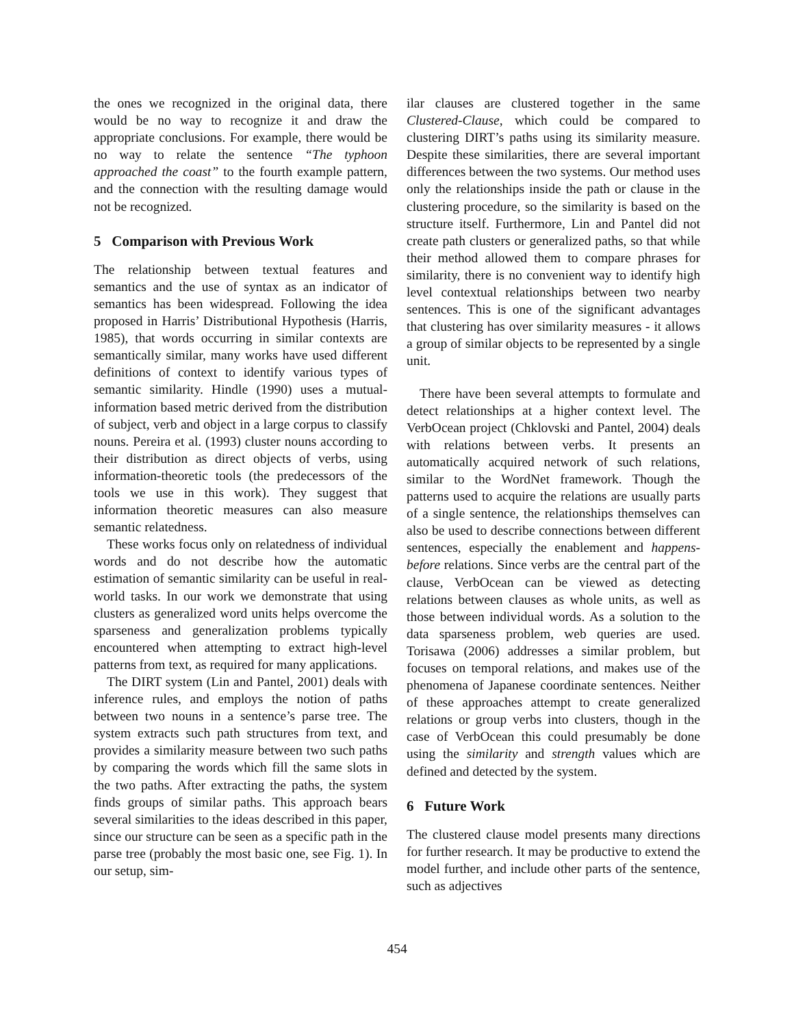the ones we recognized in the original data, there would be no way to recognize it and draw the appropriate conclusions. For example, there would be no way to relate the sentence “The typhoon approached the coast” to the fourth example pattern, and the connection with the resulting damage would not be recognized.
5 Comparison with Previous Work
The relationship between textual features and semantics and the use of syntax as an indicator of semantics has been widespread. Following the idea proposed in Harris’ Distributional Hypothesis (Harris, 1985), that words occurring in similar contexts are semantically similar, many works have used different definitions of context to identify various types of semantic similarity. Hindle (1990) uses a mutual-information based metric derived from the distribution of subject, verb and object in a large corpus to classify nouns. Pereira et al. (1993) cluster nouns according to their distribution as direct objects of verbs, using information-theoretic tools (the predecessors of the tools we use in this work). They suggest that information theoretic measures can also measure semantic relatedness.
These works focus only on relatedness of individual words and do not describe how the automatic estimation of semantic similarity can be useful in real-world tasks. In our work we demonstrate that using clusters as generalized word units helps overcome the sparseness and generalization problems typically encountered when attempting to extract high-level patterns from text, as required for many applications.
The DIRT system (Lin and Pantel, 2001) deals with inference rules, and employs the notion of paths between two nouns in a sentence’s parse tree. The system extracts such path structures from text, and provides a similarity measure between two such paths by comparing the words which fill the same slots in the two paths. After extracting the paths, the system finds groups of similar paths. This approach bears several similarities to the ideas described in this paper, since our structure can be seen as a specific path in the parse tree (probably the most basic one, see Fig. 1). In our setup, sim-
ilar clauses are clustered together in the same Clustered-Clause, which could be compared to clustering DIRT’s paths using its similarity measure. Despite these similarities, there are several important differences between the two systems. Our method uses only the relationships inside the path or clause in the clustering procedure, so the similarity is based on the structure itself. Furthermore, Lin and Pantel did not create path clusters or generalized paths, so that while their method allowed them to compare phrases for similarity, there is no convenient way to identify high level contextual relationships between two nearby sentences. This is one of the significant advantages that clustering has over similarity measures - it allows a group of similar objects to be represented by a single unit.
There have been several attempts to formulate and detect relationships at a higher context level. The VerbOcean project (Chklovski and Pantel, 2004) deals with relations between verbs. It presents an automatically acquired network of such relations, similar to the WordNet framework. Though the patterns used to acquire the relations are usually parts of a single sentence, the relationships themselves can also be used to describe connections between different sentences, especially the enablement and happens-before relations. Since verbs are the central part of the clause, VerbOcean can be viewed as detecting relations between clauses as whole units, as well as those between individual words. As a solution to the data sparseness problem, web queries are used. Torisawa (2006) addresses a similar problem, but focuses on temporal relations, and makes use of the phenomena of Japanese coordinate sentences. Neither of these approaches attempt to create generalized relations or group verbs into clusters, though in the case of VerbOcean this could presumably be done using the similarity and strength values which are defined and detected by the system.
6 Future Work
The clustered clause model presents many directions for further research. It may be productive to extend the model further, and include other parts of the sentence, such as adjectives
454